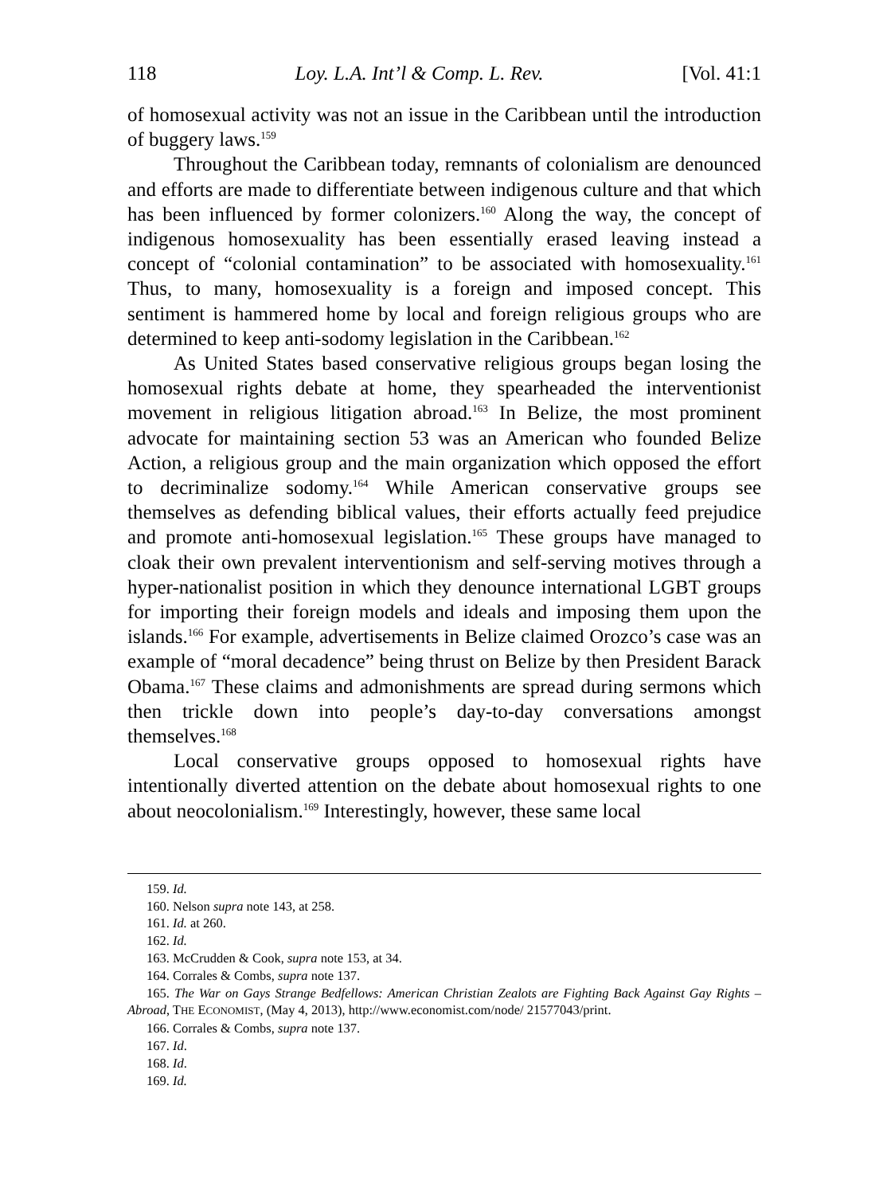118 Loy. L.A. Int’l & Comp. L. Rev. [Vol. 41:1
of homosexual activity was not an issue in the Caribbean until the introduction of buggery laws.<sup>159</sup>
Throughout the Caribbean today, remnants of colonialism are denounced and efforts are made to differentiate between indigenous culture and that which has been influenced by former colonizers.<sup>160</sup> Along the way, the concept of indigenous homosexuality has been essentially erased leaving instead a concept of “colonial contamination” to be associated with homosexuality.<sup>161</sup> Thus, to many, homosexuality is a foreign and imposed concept. This sentiment is hammered home by local and foreign religious groups who are determined to keep anti-sodomy legislation in the Caribbean.<sup>162</sup>
As United States based conservative religious groups began losing the homosexual rights debate at home, they spearheaded the interventionist movement in religious litigation abroad.<sup>163</sup> In Belize, the most prominent advocate for maintaining section 53 was an American who founded Belize Action, a religious group and the main organization which opposed the effort to decriminalize sodomy.<sup>164</sup> While American conservative groups see themselves as defending biblical values, their efforts actually feed prejudice and promote anti-homosexual legislation.<sup>165</sup> These groups have managed to cloak their own prevalent interventionism and self-serving motives through a hyper-nationalist position in which they denounce international LGBT groups for importing their foreign models and ideals and imposing them upon the islands.<sup>166</sup> For example, advertisements in Belize claimed Orozco’s case was an example of “moral decadence” being thrust on Belize by then President Barack Obama.<sup>167</sup> These claims and admonishments are spread during sermons which then trickle down into people’s day-to-day conversations amongst themselves.<sup>168</sup>
Local conservative groups opposed to homosexual rights have intentionally diverted attention on the debate about homosexual rights to one about neocolonialism.<sup>169</sup> Interestingly, however, these same local
159. Id.
160. Nelson supra note 143, at 258.
161. Id. at 260.
162. Id.
163. McCrudden & Cook, supra note 153, at 34.
164. Corrales & Combs, supra note 137.
165. The War on Gays Strange Bedfellows: American Christian Zealots are Fighting Back Against Gay Rights – Abroad, THE ECONOMIST, (May 4, 2013), http://www.economist.com/node/ 21577043/print.
166. Corrales & Combs, supra note 137.
167. Id.
168. Id.
169. Id.